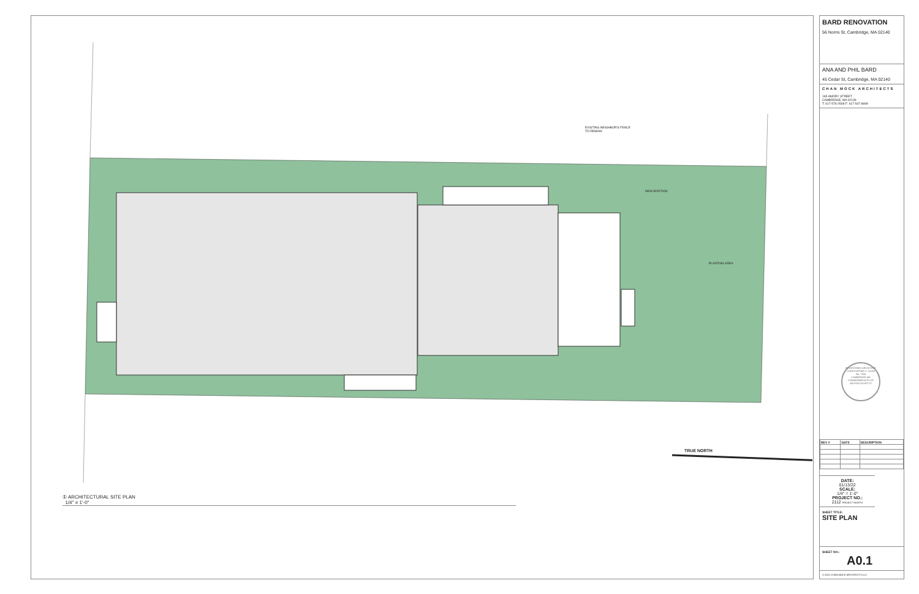EXISTING NEIGHBOR'S FENCE
TO REMAIN
NEW ADDITION
PLANTING AREA
TRUE NORTH
① ARCHITECTURAL SITE PLAN
1/4" = 1'-0"
BARD RENOVATION
56 Norris St, Cambridge, MA 02140
ANA AND PHIL BARD
45 Cedar St, Cambridge, MA 02140
CHAN MOCK ARCHITECTS
165 AMORY STREET
CAMBRIDGE, MA 02139
T: 617-576-2508 F: 617-547-8699
REGISTERED ARCHITECT
CHRISTOPHER T. CHAN
No. 7333
CAMBRIDGE MA
COMMONWEALTH OF MASSACHUSETTS
| REV # | DATE | DESCRIPTION |
| --- | --- | --- |
DATE:
01/13/22
SCALE:
1/4" = 1'-0"
PROJECT NO.:
2112 PROJECT NORTH
SHEET TITLE:
SITE PLAN
SHEET NO.:
A0.1
© 2021 CHAN MOCK ARCHITECTS LLC